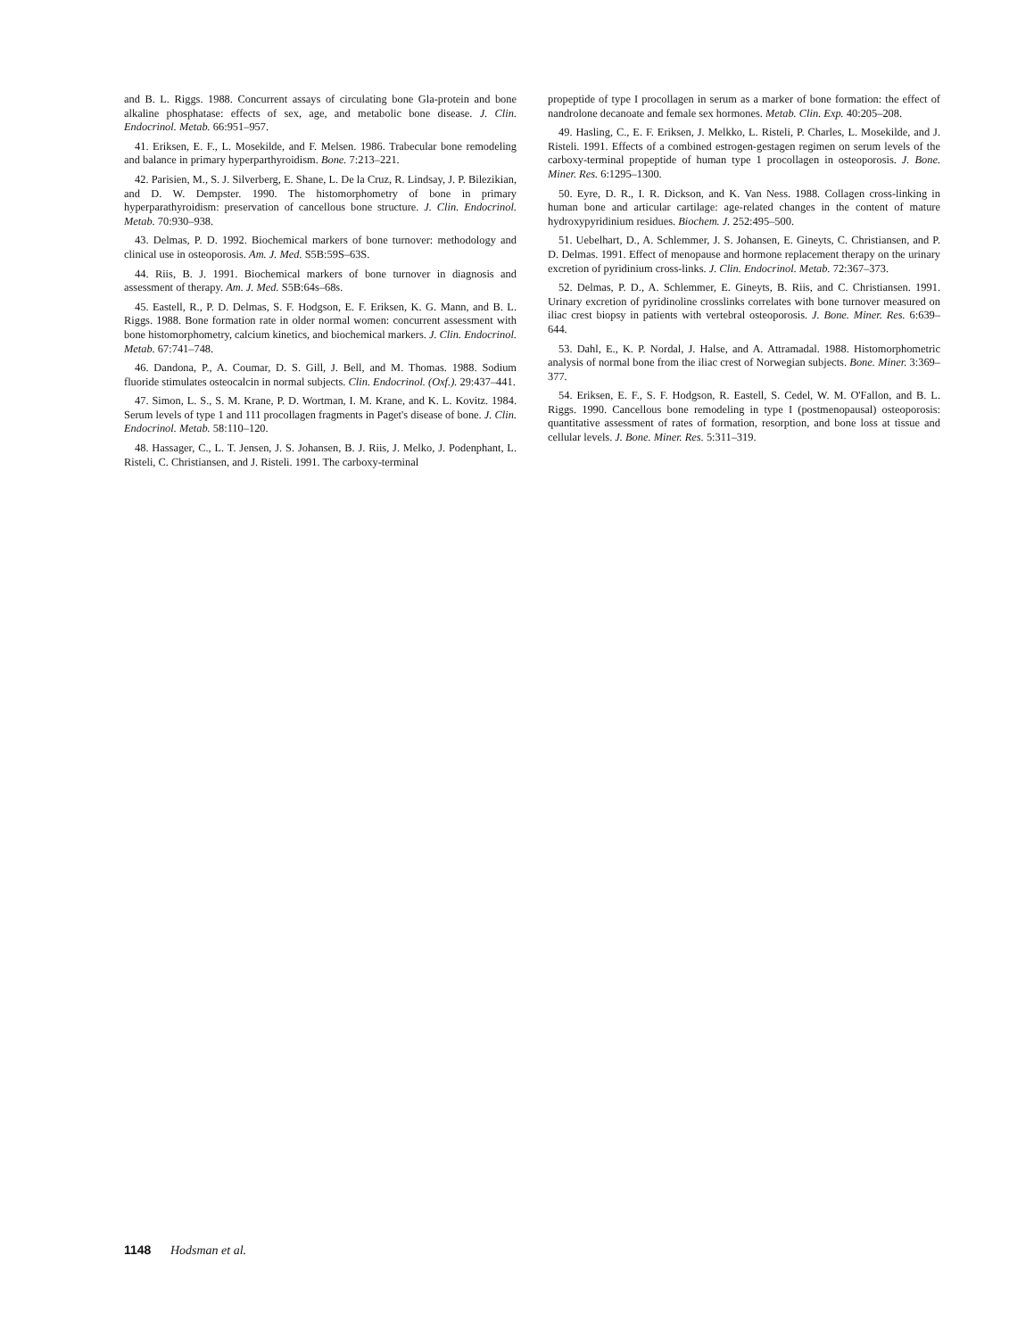and B. L. Riggs. 1988. Concurrent assays of circulating bone Gla-protein and bone alkaline phosphatase: effects of sex, age, and metabolic bone disease. J. Clin. Endocrinol. Metab. 66:951–957.
41. Eriksen, E. F., L. Mosekilde, and F. Melsen. 1986. Trabecular bone remodeling and balance in primary hyperparthyroidism. Bone. 7:213–221.
42. Parisien, M., S. J. Silverberg, E. Shane, L. De la Cruz, R. Lindsay, J. P. Bilezikian, and D. W. Dempster. 1990. The histomorphometry of bone in primary hyperparathyroidism: preservation of cancellous bone structure. J. Clin. Endocrinol. Metab. 70:930–938.
43. Delmas, P. D. 1992. Biochemical markers of bone turnover: methodology and clinical use in osteoporosis. Am. J. Med. S5B:59S–63S.
44. Riis, B. J. 1991. Biochemical markers of bone turnover in diagnosis and assessment of therapy. Am. J. Med. S5B:64s–68s.
45. Eastell, R., P. D. Delmas, S. F. Hodgson, E. F. Eriksen, K. G. Mann, and B. L. Riggs. 1988. Bone formation rate in older normal women: concurrent assessment with bone histomorphometry, calcium kinetics, and biochemical markers. J. Clin. Endocrinol. Metab. 67:741–748.
46. Dandona, P., A. Coumar, D. S. Gill, J. Bell, and M. Thomas. 1988. Sodium fluoride stimulates osteocalcin in normal subjects. Clin. Endocrinol. (Oxf.). 29:437–441.
47. Simon, L. S., S. M. Krane, P. D. Wortman, I. M. Krane, and K. L. Kovitz. 1984. Serum levels of type 1 and 111 procollagen fragments in Paget's disease of bone. J. Clin. Endocrinol. Metab. 58:110–120.
48. Hassager, C., L. T. Jensen, J. S. Johansen, B. J. Riis, J. Melko, J. Podenphant, L. Risteli, C. Christiansen, and J. Risteli. 1991. The carboxy-terminal
propeptide of type I procollagen in serum as a marker of bone formation: the effect of nandrolone decanoate and female sex hormones. Metab. Clin. Exp. 40:205–208.
49. Hasling, C., E. F. Eriksen, J. Melkko, L. Risteli, P. Charles, L. Mosekilde, and J. Risteli. 1991. Effects of a combined estrogen-gestagen regimen on serum levels of the carboxy-terminal propeptide of human type 1 procollagen in osteoporosis. J. Bone. Miner. Res. 6:1295–1300.
50. Eyre, D. R., I. R. Dickson, and K. Van Ness. 1988. Collagen cross-linking in human bone and articular cartilage: age-related changes in the content of mature hydroxypyridinium residues. Biochem. J. 252:495–500.
51. Uebelhart, D., A. Schlemmer, J. S. Johansen, E. Gineyts, C. Christiansen, and P. D. Delmas. 1991. Effect of menopause and hormone replacement therapy on the urinary excretion of pyridinium cross-links. J. Clin. Endocrinol. Metab. 72:367–373.
52. Delmas, P. D., A. Schlemmer, E. Gineyts, B. Riis, and C. Christiansen. 1991. Urinary excretion of pyridinoline crosslinks correlates with bone turnover measured on iliac crest biopsy in patients with vertebral osteoporosis. J. Bone. Miner. Res. 6:639–644.
53. Dahl, E., K. P. Nordal, J. Halse, and A. Attramadal. 1988. Histomorphometric analysis of normal bone from the iliac crest of Norwegian subjects. Bone. Miner. 3:369–377.
54. Eriksen, E. F., S. F. Hodgson, R. Eastell, S. Cedel, W. M. O'Fallon, and B. L. Riggs. 1990. Cancellous bone remodeling in type I (postmenopausal) osteoporosis: quantitative assessment of rates of formation, resorption, and bone loss at tissue and cellular levels. J. Bone. Miner. Res. 5:311–319.
1148 Hodsman et al.